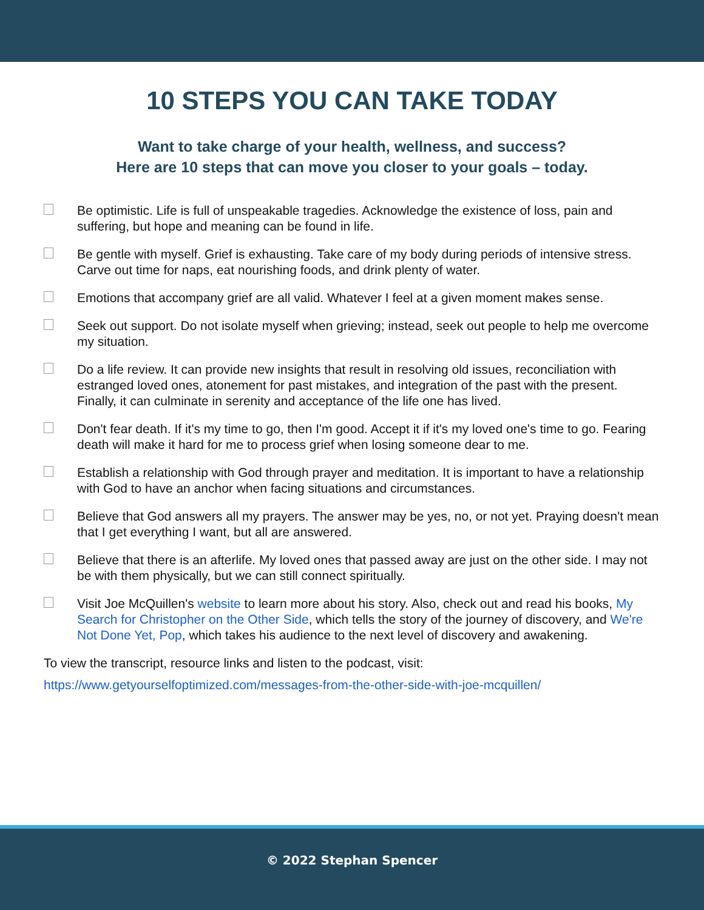10 STEPS YOU CAN TAKE TODAY
Want to take charge of your health, wellness, and success?
Here are 10 steps that can move you closer to your goals – today.
Be optimistic. Life is full of unspeakable tragedies. Acknowledge the existence of loss, pain and suffering, but hope and meaning can be found in life.
Be gentle with myself. Grief is exhausting. Take care of my body during periods of intensive stress. Carve out time for naps, eat nourishing foods, and drink plenty of water.
Emotions that accompany grief are all valid. Whatever I feel at a given moment makes sense.
Seek out support. Do not isolate myself when grieving; instead, seek out people to help me overcome my situation.
Do a life review. It can provide new insights that result in resolving old issues, reconciliation with estranged loved ones, atonement for past mistakes, and integration of the past with the present. Finally, it can culminate in serenity and acceptance of the life one has lived.
Don't fear death. If it's my time to go, then I'm good. Accept it if it's my loved one's time to go. Fearing death will make it hard for me to process grief when losing someone dear to me.
Establish a relationship with God through prayer and meditation. It is important to have a relationship with God to have an anchor when facing situations and circumstances.
Believe that God answers all my prayers. The answer may be yes, no, or not yet. Praying doesn't mean that I get everything I want, but all are answered.
Believe that there is an afterlife. My loved ones that passed away are just on the other side. I may not be with them physically, but we can still connect spiritually.
Visit Joe McQuillen's website to learn more about his story. Also, check out and read his books, My Search for Christopher on the Other Side, which tells the story of the journey of discovery, and We're Not Done Yet, Pop, which takes his audience to the next level of discovery and awakening.
To view the transcript, resource links and listen to the podcast, visit:
https://www.getyourselfoptimized.com/messages-from-the-other-side-with-joe-mcquillen/
© 2022 Stephan Spencer